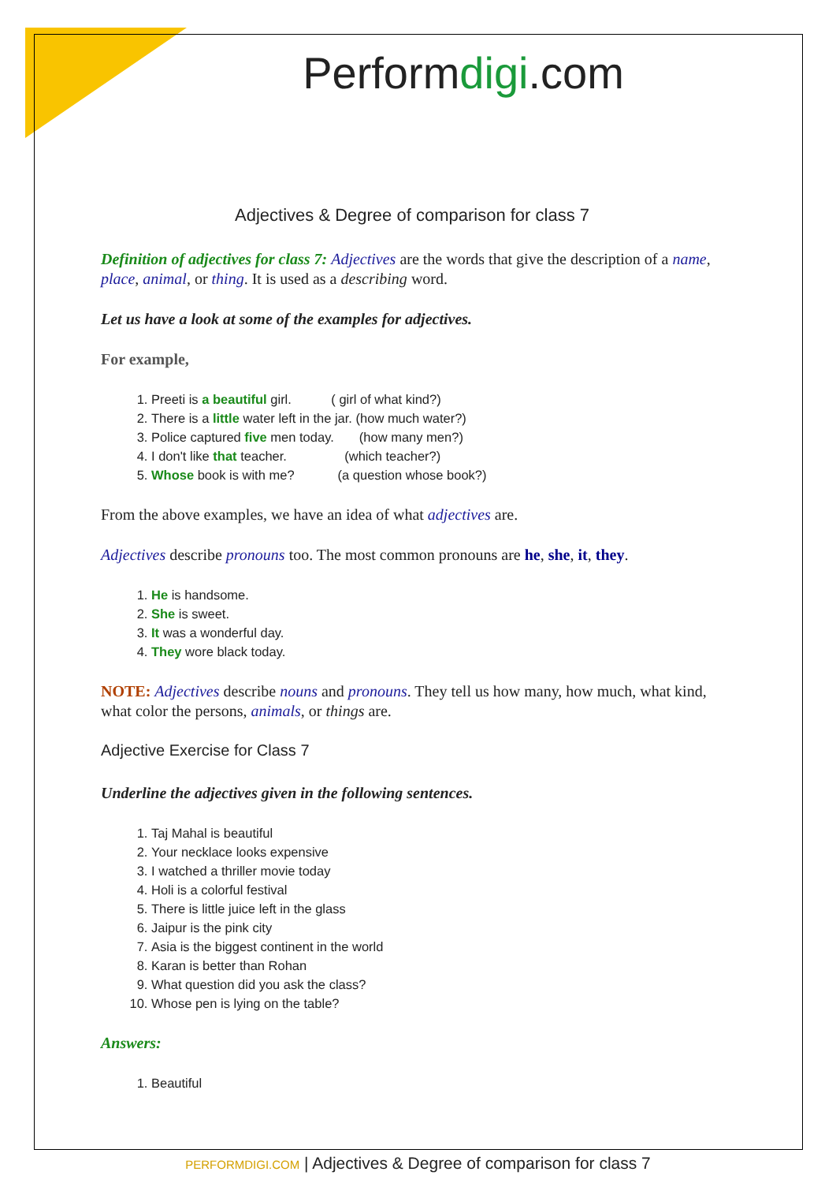Performdigi.com
Adjectives & Degree of comparison for class 7
Definition of adjectives for class 7: Adjectives are the words that give the description of a name, place, animal, or thing. It is used as a describing word.
Let us have a look at some of the examples for adjectives.
For example,
1. Preeti is a beautiful girl. ( girl of what kind?)
2. There is a little water left in the jar. (how much water?)
3. Police captured five men today. (how many men?)
4. I don't like that teacher. (which teacher?)
5. Whose book is with me? (a question whose book?)
From the above examples, we have an idea of what adjectives are.
Adjectives describe pronouns too. The most common pronouns are he, she, it, they.
1. He is handsome.
2. She is sweet.
3. It was a wonderful day.
4. They wore black today.
NOTE: Adjectives describe nouns and pronouns. They tell us how many, how much, what kind, what color the persons, animals, or things are.
Adjective Exercise for Class 7
Underline the adjectives given in the following sentences.
1. Taj Mahal is beautiful
2. Your necklace looks expensive
3. I watched a thriller movie today
4. Holi is a colorful festival
5. There is little juice left in the glass
6. Jaipur is the pink city
7. Asia is the biggest continent in the world
8. Karan is better than Rohan
9. What question did you ask the class?
10. Whose pen is lying on the table?
Answers:
1. Beautiful
PERFORMDIGI.COM | Adjectives & Degree of comparison for class 7